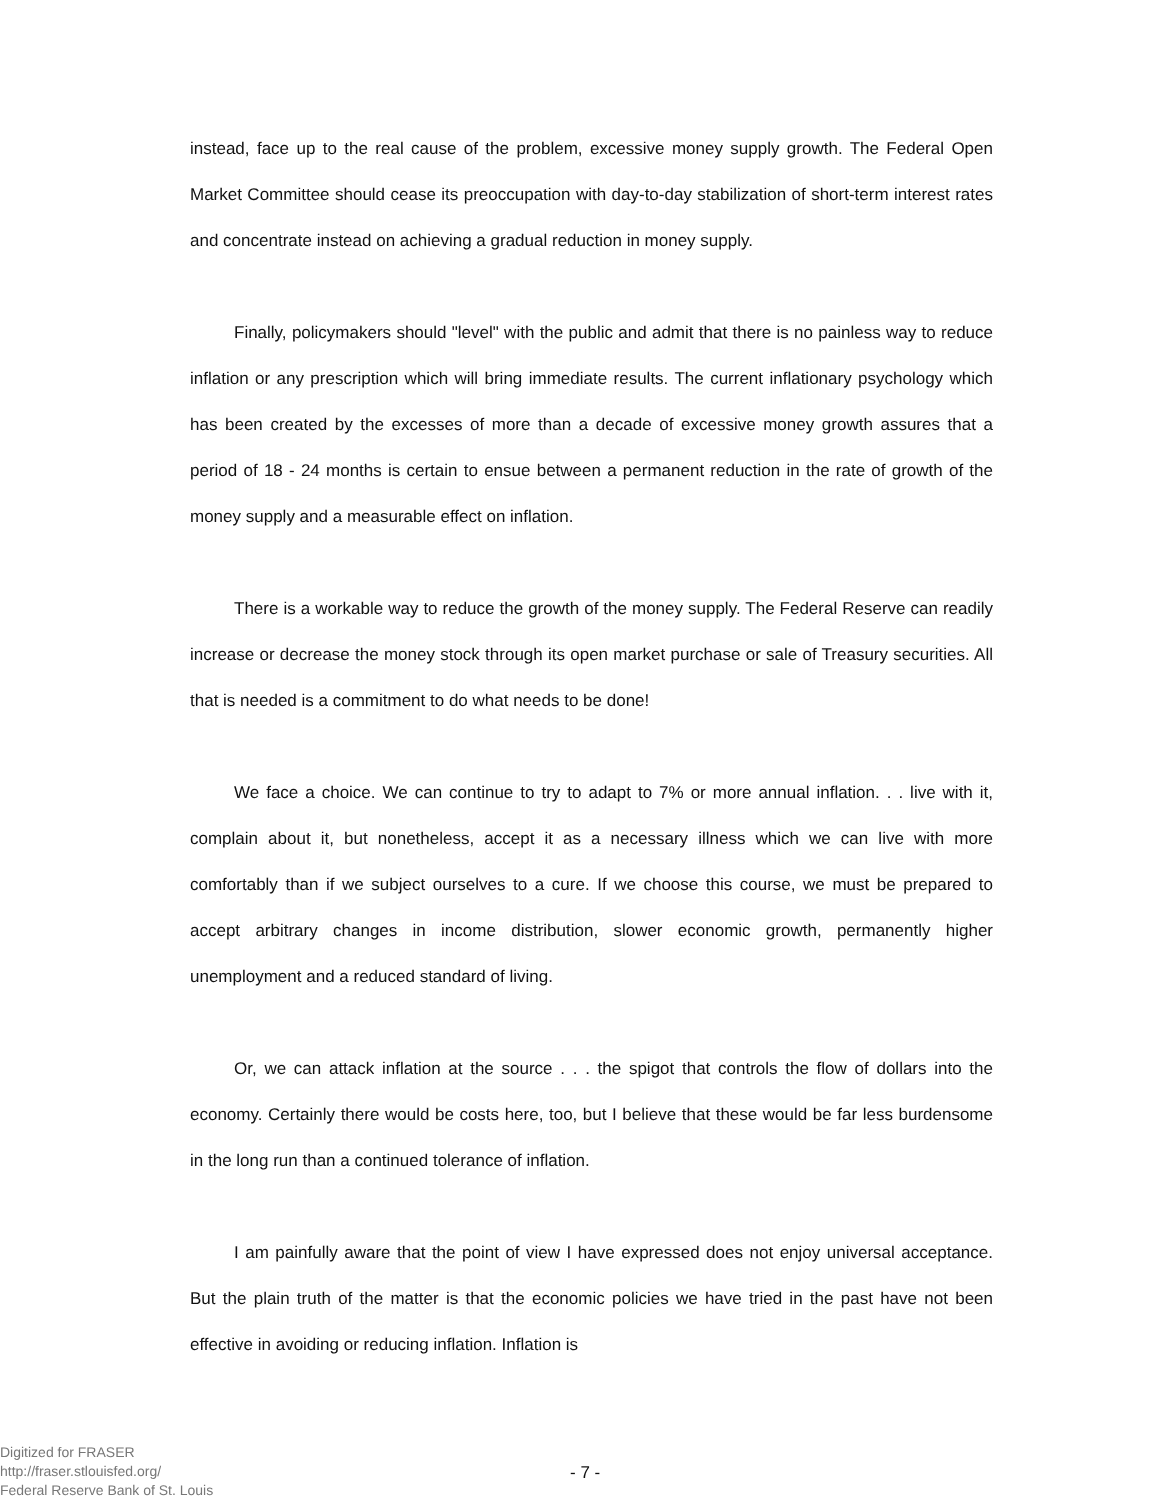instead, face up to the real cause of the problem, excessive money supply growth. The Federal Open Market Committee should cease its preoccupation with day-to-day stabilization of short-term interest rates and concentrate instead on achieving a gradual reduction in money supply.
Finally, policymakers should "level" with the public and admit that there is no painless way to reduce inflation or any prescription which will bring immediate results. The current inflationary psychology which has been created by the excesses of more than a decade of excessive money growth assures that a period of 18 - 24 months is certain to ensue between a permanent reduction in the rate of growth of the money supply and a measurable effect on inflation.
There is a workable way to reduce the growth of the money supply. The Federal Reserve can readily increase or decrease the money stock through its open market purchase or sale of Treasury securities. All that is needed is a commitment to do what needs to be done!
We face a choice. We can continue to try to adapt to 7% or more annual inflation. . . live with it, complain about it, but nonetheless, accept it as a necessary illness which we can live with more comfortably than if we subject ourselves to a cure. If we choose this course, we must be prepared to accept arbitrary changes in income distribution, slower economic growth, permanently higher unemployment and a reduced standard of living.
Or, we can attack inflation at the source . . . the spigot that controls the flow of dollars into the economy. Certainly there would be costs here, too, but I believe that these would be far less burdensome in the long run than a continued tolerance of inflation.
I am painfully aware that the point of view I have expressed does not enjoy universal acceptance. But the plain truth of the matter is that the economic policies we have tried in the past have not been effective in avoiding or reducing inflation. Inflation is
Digitized for FRASER
http://fraser.stlouisfed.org/
Federal Reserve Bank of St. Louis
- 7 -